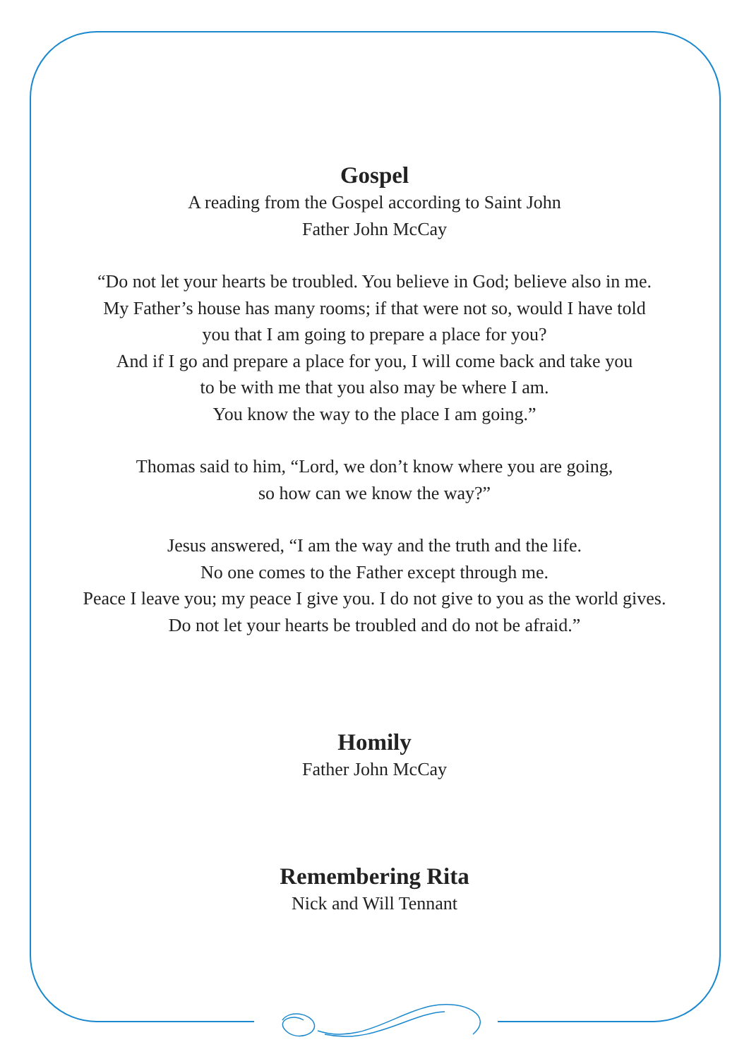Gospel
A reading from the Gospel according to Saint John
Father John McCay
“Do not let your hearts be troubled. You believe in God; believe also in me.
My Father’s house has many rooms; if that were not so, would I have told
you that I am going to prepare a place for you?
And if I go and prepare a place for you, I will come back and take you
to be with me that you also may be where I am.
You know the way to the place I am going.”
Thomas said to him, “Lord, we don’t know where you are going,
so how can we know the way?”
Jesus answered, “I am the way and the truth and the life.
No one comes to the Father except through me.
Peace I leave you; my peace I give you. I do not give to you as the world gives.
Do not let your hearts be troubled and do not be afraid.”
Homily
Father John McCay
Remembering Rita
Nick and Will Tennant